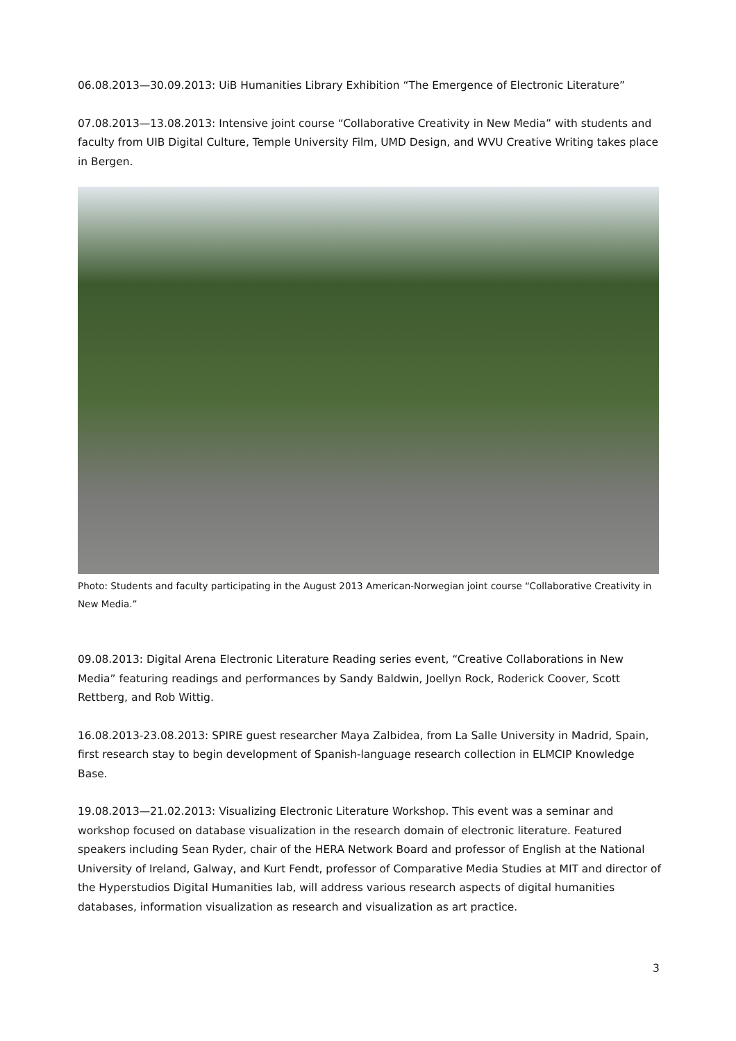06.08.2013—30.09.2013: UiB Humanities Library Exhibition “The Emergence of Electronic Literature”
07.08.2013—13.08.2013: Intensive joint course “Collaborative Creativity in New Media” with students and faculty from UIB Digital Culture, Temple University Film, UMD Design, and WVU Creative Writing takes place in Bergen.
Photo: Students and faculty participating in the August 2013 American-Norwegian joint course “Collaborative Creativity in New Media.”
09.08.2013: Digital Arena Electronic Literature Reading series event, “Creative Collaborations in New Media” featuring readings and performances by Sandy Baldwin, Joellyn Rock, Roderick Coover, Scott Rettberg, and Rob Wittig.
16.08.2013-23.08.2013: SPIRE guest researcher Maya Zalbidea, from La Salle University in Madrid, Spain, first research stay to begin development of Spanish-language research collection in ELMCIP Knowledge Base.
19.08.2013—21.02.2013: Visualizing Electronic Literature Workshop. This event was a seminar and workshop focused on database visualization in the research domain of electronic literature. Featured speakers including Sean Ryder, chair of the HERA Network Board and professor of English at the National University of Ireland, Galway, and Kurt Fendt, professor of Comparative Media Studies at MIT and director of the Hyperstudios Digital Humanities lab, will address various research aspects of digital humanities databases, information visualization as research and visualization as art practice.
3